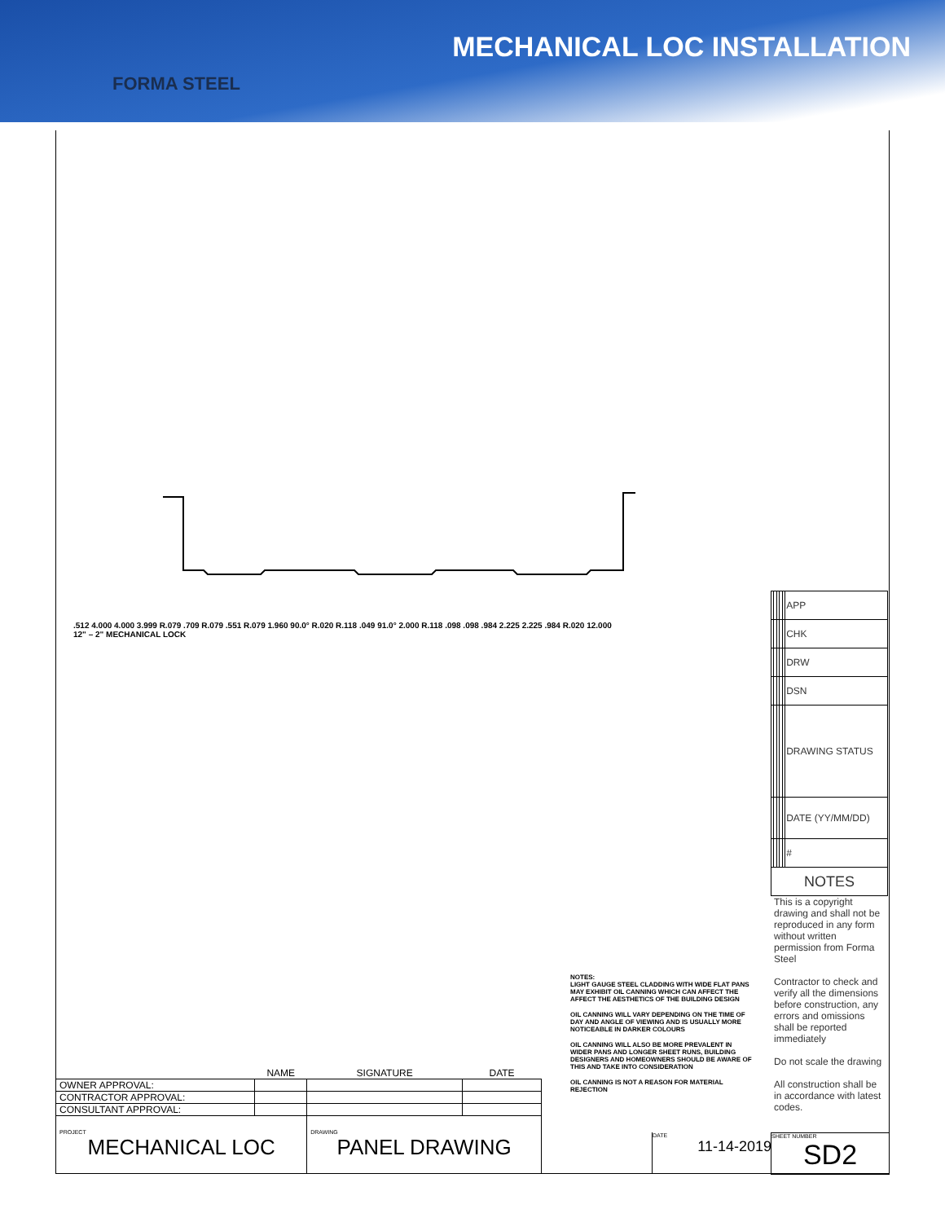FORMA STEEL
MECHANICAL LOC INSTALLATION
.512 4.000 4.000 3.999 R.079 .709 R.079 .551 R.079 1.960 90.0° R.020 R.118 .049 91.0° 2.000 R.118 .098 .098 .984 2.225 2.225 .984 R.020 12.000
12" – 2" MECHANICAL LOCK
NOTES:
LIGHT GAUGE STEEL CLADDING WITH WIDE FLAT PANS MAY EXHIBIT OIL CANNING WHICH CAN AFFECT THE AFFECT THE AESTHETICS OF THE BUILDING DESIGN
OIL CANNING WILL VARY DEPENDING ON THE TIME OF DAY AND ANGLE OF VIEWING AND IS USUALLY MORE NOTICEABLE IN DARKER COLOURS
OIL CANNING WILL ALSO BE MORE PREVALENT IN WIDER PANS AND LONGER SHEET RUNS, BUILDING DESIGNERS AND HOMEOWNERS SHOULD BE AWARE OF THIS AND TAKE INTO CONSIDERATION
OIL CANNING IS NOT A REASON FOR MATERIAL REJECTION
| | | | | | APP |
| | | | | | CHK |
| | | | | | DRW |
| | | | | | DSN |
| | | | | | DRAWING STATUS |
| | | | | | DATE (YY/MM/DD) |
| | | | | | # |
| NOTES | | | | | |
This is a copyright drawing and shall not be reproduced in any form without written permission from Forma Steel
Contractor to check and verify all the dimensions before construction, any errors and omissions shall be reported immediately
Do not scale the drawing
All construction shall be in accordance with latest codes.
| | NAME | SIGNATURE | DATE |
| --- | --- | --- | --- |
| OWNER APPROVAL: | | | |
| CONTRACTOR APPROVAL: | | | |
| CONSULTANT APPROVAL: | | | |
| PROJECT MECHANICAL LOC | | DRAWING PANEL DRAWING | |
DATE
11-14-2019
SHEET NUMBER
SD2